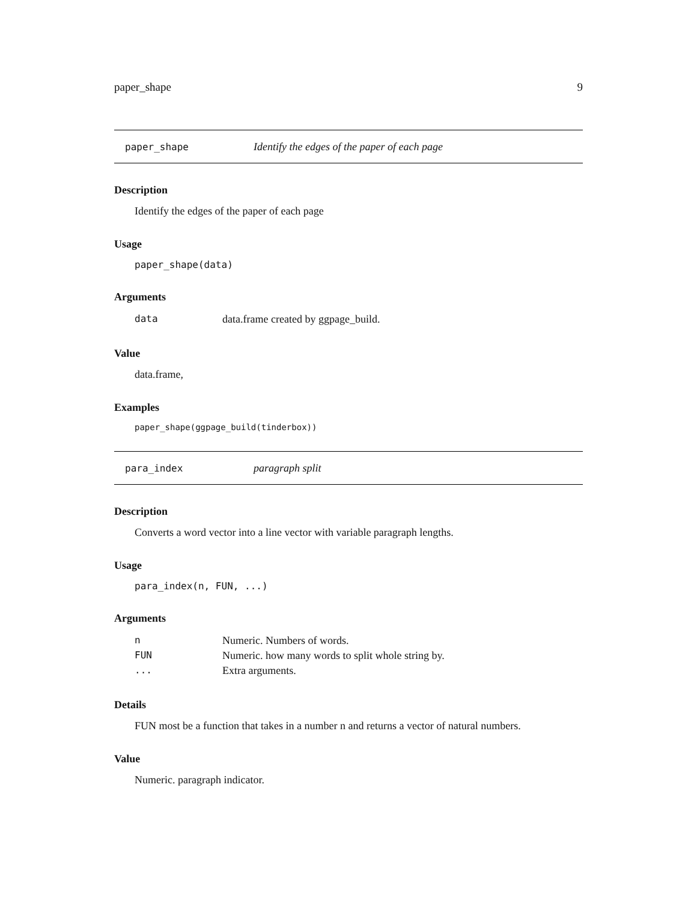paper_shape 9
paper_shape Identify the edges of the paper of each page
Description
Identify the edges of the paper of each page
Usage
paper_shape(data)
Arguments
| data | data.frame created by ggpage_build. |
Value
data.frame,
Examples
paper_shape(ggpage_build(tinderbox))
para_index paragraph split
Description
Converts a word vector into a line vector with variable paragraph lengths.
Usage
para_index(n, FUN, ...)
Arguments
| n | Numeric. Numbers of words. |
| FUN | Numeric. how many words to split whole string by. |
| ... | Extra arguments. |
Details
FUN most be a function that takes in a number n and returns a vector of natural numbers.
Value
Numeric. paragraph indicator.